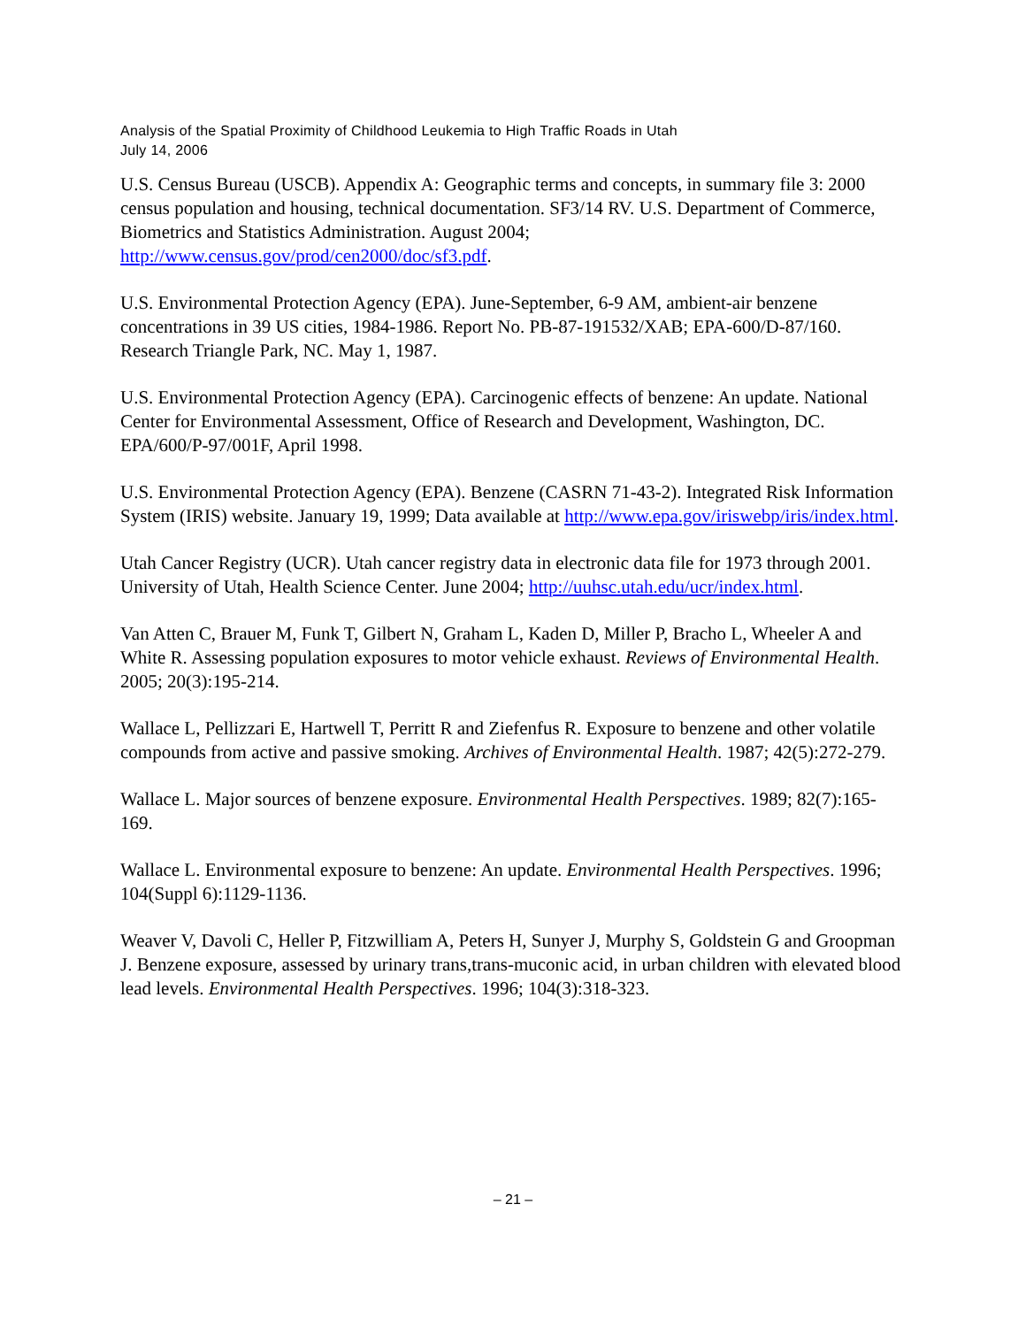Analysis of the Spatial Proximity of Childhood Leukemia to High Traffic Roads in Utah
July 14, 2006
U.S. Census Bureau (USCB). Appendix A: Geographic terms and concepts, in summary file 3: 2000 census population and housing, technical documentation. SF3/14 RV. U.S. Department of Commerce, Biometrics and Statistics Administration. August 2004; http://www.census.gov/prod/cen2000/doc/sf3.pdf.
U.S. Environmental Protection Agency (EPA). June-September, 6-9 AM, ambient-air benzene concentrations in 39 US cities, 1984-1986. Report No. PB-87-191532/XAB; EPA-600/D-87/160. Research Triangle Park, NC. May 1, 1987.
U.S. Environmental Protection Agency (EPA). Carcinogenic effects of benzene: An update. National Center for Environmental Assessment, Office of Research and Development, Washington, DC. EPA/600/P-97/001F, April 1998.
U.S. Environmental Protection Agency (EPA). Benzene (CASRN 71-43-2). Integrated Risk Information System (IRIS) website. January 19, 1999; Data available at http://www.epa.gov/iriswebp/iris/index.html.
Utah Cancer Registry (UCR). Utah cancer registry data in electronic data file for 1973 through 2001. University of Utah, Health Science Center. June 2004; http://uuhsc.utah.edu/ucr/index.html.
Van Atten C, Brauer M, Funk T, Gilbert N, Graham L, Kaden D, Miller P, Bracho L, Wheeler A and White R. Assessing population exposures to motor vehicle exhaust. Reviews of Environmental Health. 2005; 20(3):195-214.
Wallace L, Pellizzari E, Hartwell T, Perritt R and Ziefenfus R. Exposure to benzene and other volatile compounds from active and passive smoking. Archives of Environmental Health. 1987; 42(5):272-279.
Wallace L. Major sources of benzene exposure. Environmental Health Perspectives. 1989; 82(7):165-169.
Wallace L. Environmental exposure to benzene: An update. Environmental Health Perspectives. 1996; 104(Suppl 6):1129-1136.
Weaver V, Davoli C, Heller P, Fitzwilliam A, Peters H, Sunyer J, Murphy S, Goldstein G and Groopman J. Benzene exposure, assessed by urinary trans,trans-muconic acid, in urban children with elevated blood lead levels. Environmental Health Perspectives. 1996; 104(3):318-323.
– 21 –